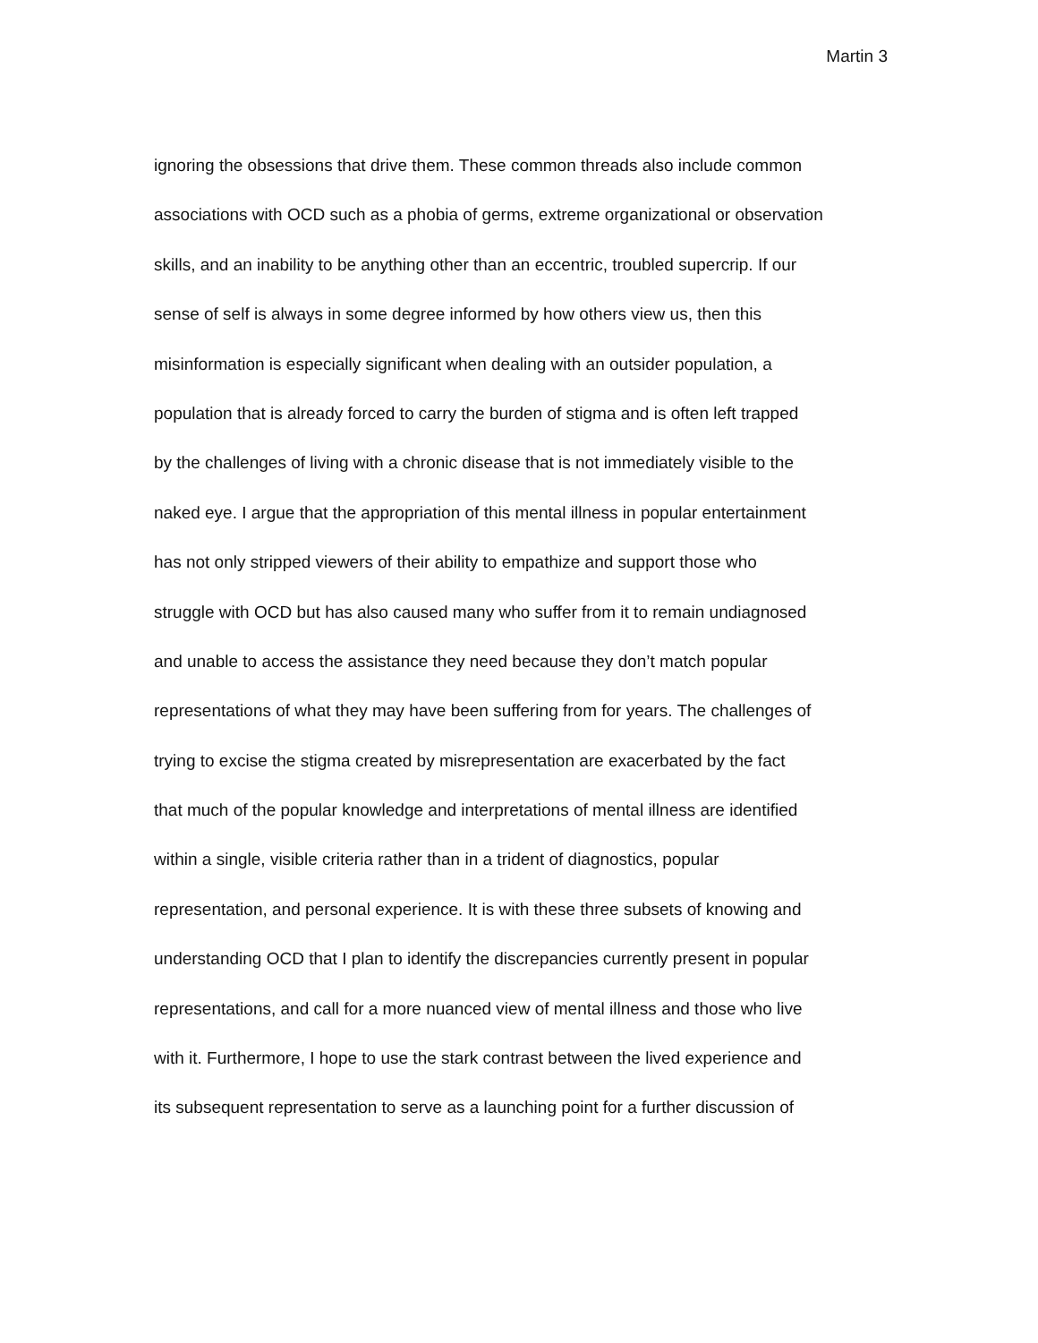Martin 3
ignoring the obsessions that drive them. These common threads also include common
associations with OCD such as a phobia of germs, extreme organizational or observation
skills, and an inability to be anything other than an eccentric, troubled supercrip. If our
sense of self is always in some degree informed by how others view us, then this
misinformation is especially significant when dealing with an outsider population, a
population that is already forced to carry the burden of stigma and is often left trapped
by the challenges of living with a chronic disease that is not immediately visible to the
naked eye. I argue that the appropriation of this mental illness in popular entertainment
has not only stripped viewers of their ability to empathize and support those who
struggle with OCD but has also caused many who suffer from it to remain undiagnosed
and unable to access the assistance they need because they don’t match popular
representations of what they may have been suffering from for years. The challenges of
trying to excise the stigma created by misrepresentation are exacerbated by the fact
that much of the popular knowledge and interpretations of mental illness are identified
within a single, visible criteria rather than in a trident of diagnostics, popular
representation, and personal experience. It is with these three subsets of knowing and
understanding OCD that I plan to identify the discrepancies currently present in popular
representations, and call for a more nuanced view of mental illness and those who live
with it. Furthermore, I hope to use the stark contrast between the lived experience and
its subsequent representation to serve as a launching point for a further discussion of